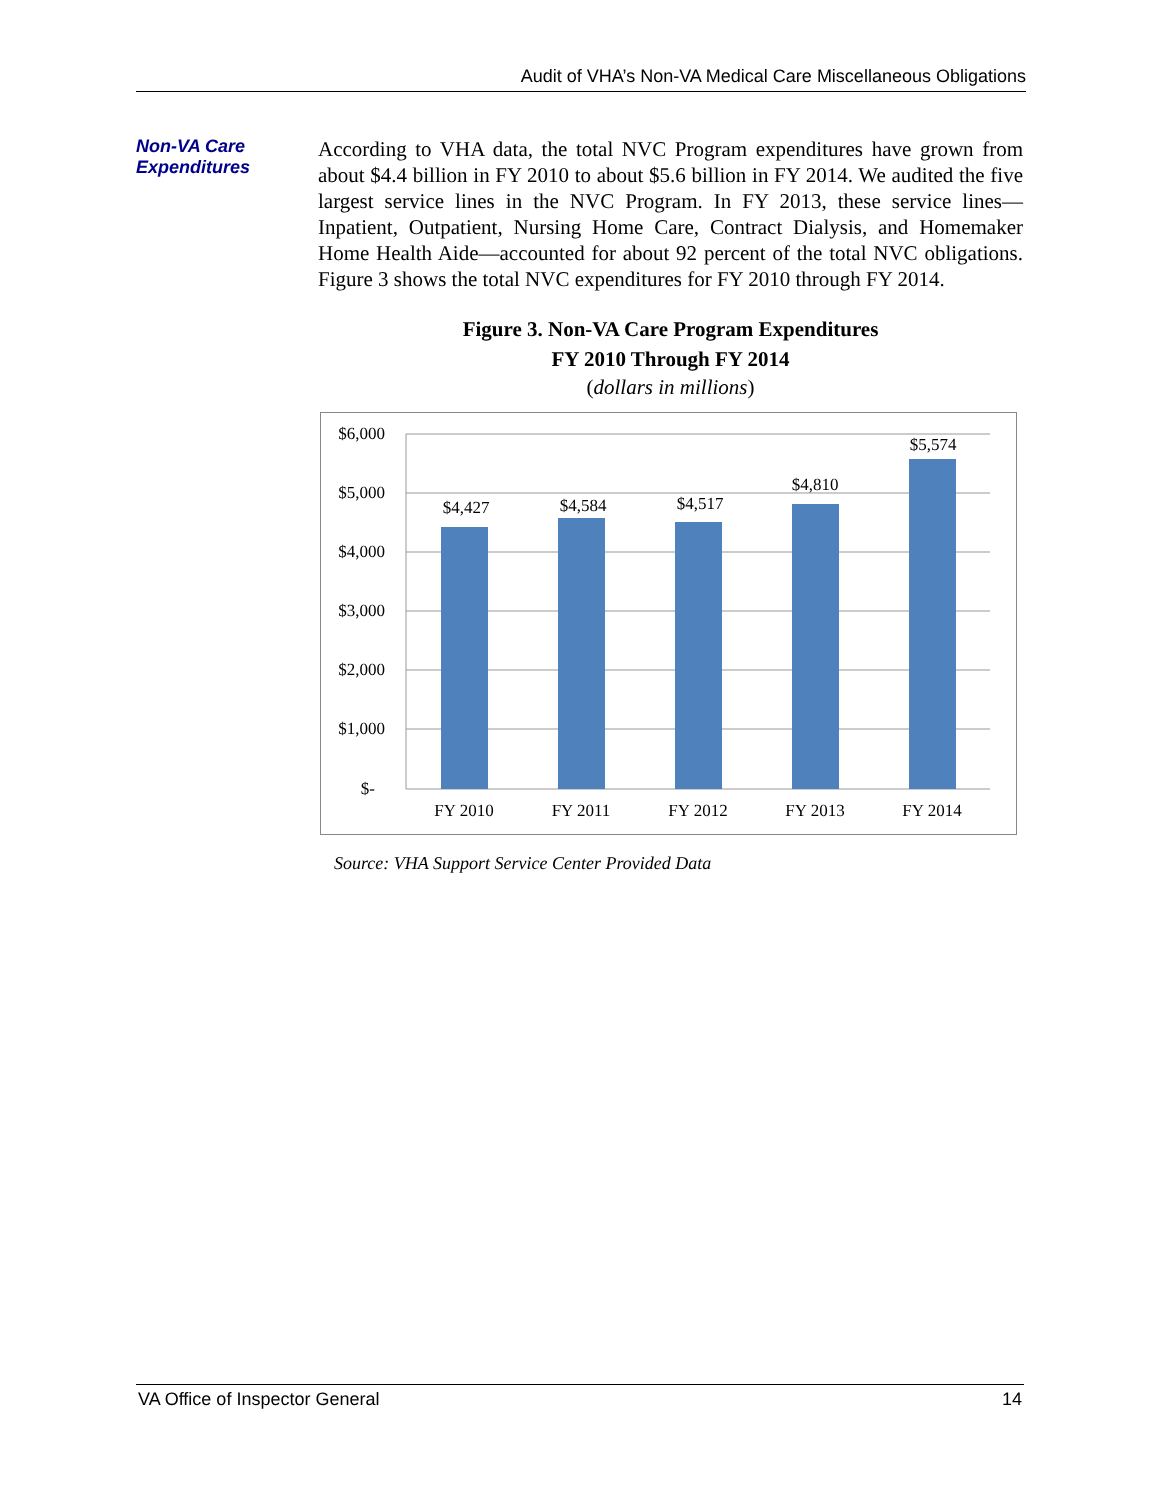Audit of VHA’s Non-VA Medical Care Miscellaneous Obligations
Non-VA Care
Expenditures
According to VHA data, the total NVC Program expenditures have grown from about $4.4 billion in FY 2010 to about $5.6 billion in FY 2014. We audited the five largest service lines in the NVC Program. In FY 2013, these service lines—Inpatient, Outpatient, Nursing Home Care, Contract Dialysis, and Homemaker Home Health Aide—accounted for about 92 percent of the total NVC obligations. Figure 3 shows the total NVC expenditures for FY 2010 through FY 2014.
Figure 3. Non-VA Care Program Expenditures
FY 2010 Through FY 2014
(dollars in millions)
$6,000
$5,000
$4,000
$3,000
$2,000
$1,000
$-
$4,427
$4,584
$4,517
$4,810
$5,574
FY 2010
FY 2011
FY 2012
FY 2013
FY 2014
Source: VHA Support Service Center Provided Data
VA Office of Inspector General 14